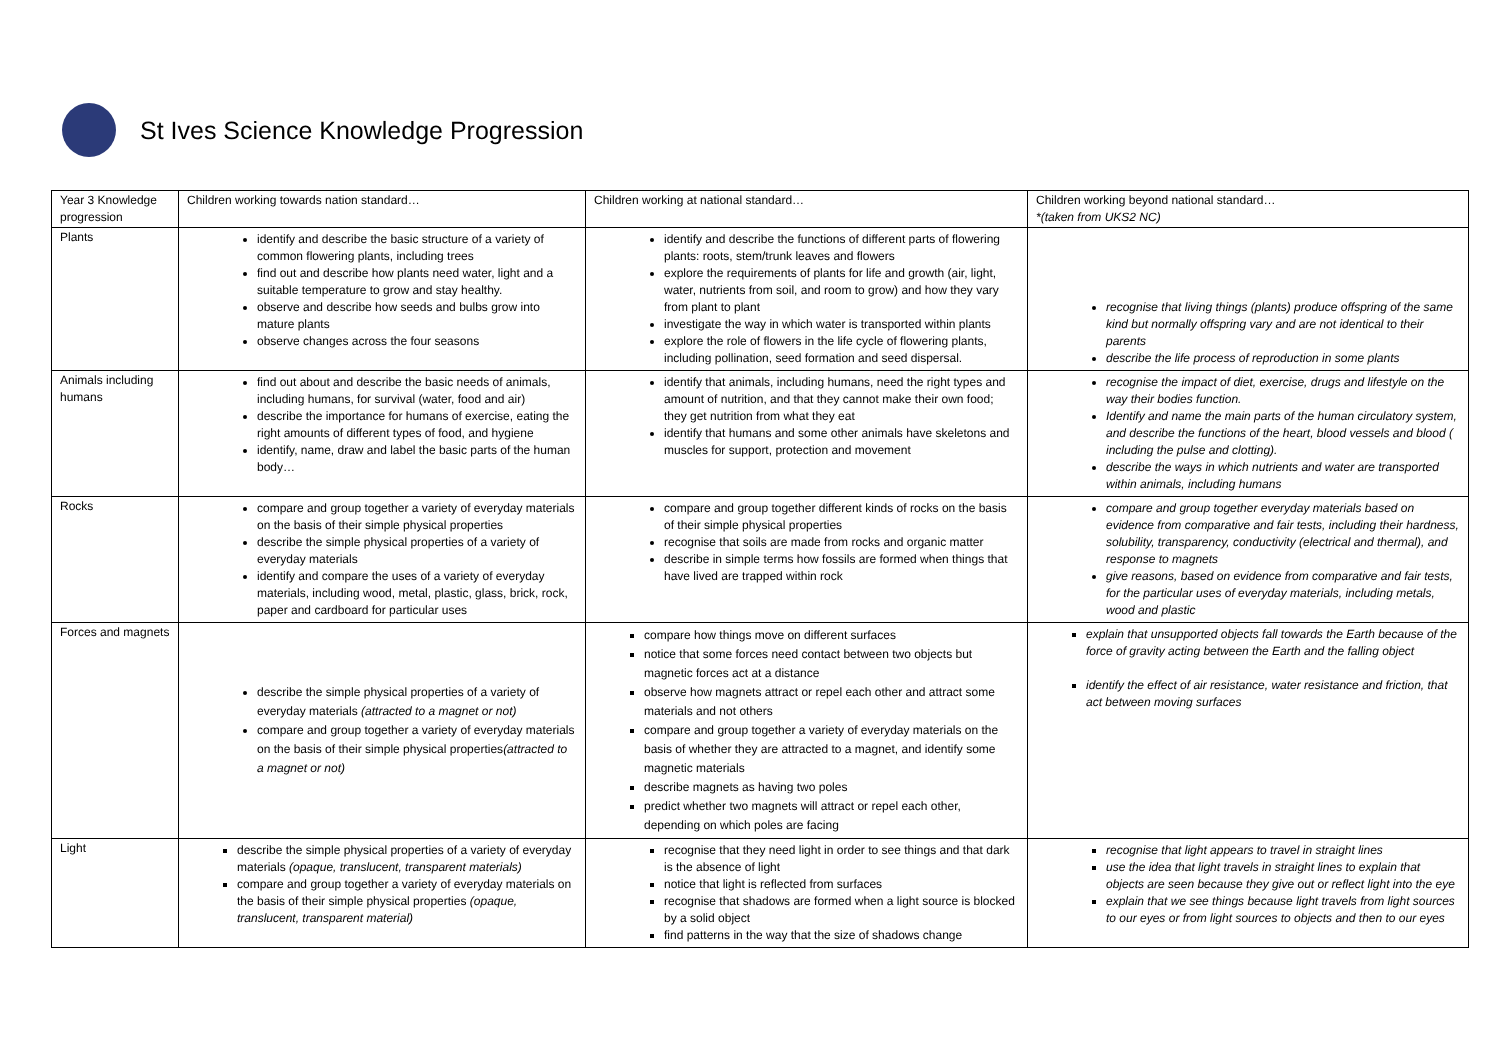St Ives Science Knowledge Progression
| Year 3 Knowledge progression | Children working towards nation standard… | Children working at national standard… | Children working beyond national standard… *(taken from UKS2 NC) |
| Plants | identify and describe the basic structure of a variety of common flowering plants, including trees find out and describe how plants need water, light and a suitable temperature to grow and stay healthy. observe and describe how seeds and bulbs grow into mature plants observe changes across the four seasons | identify and describe the functions of different parts of flowering plants: roots, stem/trunk leaves and flowers explore the requirements of plants for life and growth (air, light, water, nutrients from soil, and room to grow) and how they vary from plant to plant investigate the way in which water is transported within plants explore the role of flowers in the life cycle of flowering plants, including pollination, seed formation and seed dispersal. | recognise that living things (plants) produce offspring of the same kind but normally offspring vary and are not identical to their parents describe the life process of reproduction in some plants |
| Animals including humans | find out about and describe the basic needs of animals, including humans, for survival (water, food and air) describe the importance for humans of exercise, eating the right amounts of different types of food, and hygiene identify, name, draw and label the basic parts of the human body… | identify that animals, including humans, need the right types and amount of nutrition, and that they cannot make their own food; they get nutrition from what they eat identify that humans and some other animals have skeletons and muscles for support, protection and movement | recognise the impact of diet, exercise, drugs and lifestyle on the way their bodies function. Identify and name the main parts of the human circulatory system, and describe the functions of the heart, blood vessels and blood ( including the pulse and clotting). describe the ways in which nutrients and water are transported within animals, including humans |
| Rocks | compare and group together a variety of everyday materials on the basis of their simple physical properties describe the simple physical properties of a variety of everyday materials identify and compare the uses of a variety of everyday materials, including wood, metal, plastic, glass, brick, rock, paper and cardboard for particular uses | compare and group together different kinds of rocks on the basis of their simple physical properties recognise that soils are made from rocks and organic matter describe in simple terms how fossils are formed when things that have lived are trapped within rock | compare and group together everyday materials based on evidence from comparative and fair tests, including their hardness, solubility, transparency, conductivity (electrical and thermal), and response to magnets give reasons, based on evidence from comparative and fair tests, for the particular uses of everyday materials, including metals, wood and plastic |
| Forces and magnets | describe the simple physical properties of a variety of everyday materials (attracted to a magnet or not) compare and group together a variety of everyday materials on the basis of their simple physical properties (attracted to a magnet or not) | compare how things move on different surfaces notice that some forces need contact between two objects but magnetic forces act at a distance observe how magnets attract or repel each other and attract some materials and not others compare and group together a variety of everyday materials on the basis of whether they are attracted to a magnet, and identify some magnetic materials describe magnets as having two poles predict whether two magnets will attract or repel each other, depending on which poles are facing | explain that unsupported objects fall towards the Earth because of the force of gravity acting between the Earth and the falling object identify the effect of air resistance, water resistance and friction, that act between moving surfaces |
| Light | describe the simple physical properties of a variety of everyday materials (opaque, translucent, transparent materials) compare and group together a variety of everyday materials on the basis of their simple physical properties (opaque, translucent, transparent material) | recognise that they need light in order to see things and that dark is the absence of light notice that light is reflected from surfaces recognise that shadows are formed when a light source is blocked by a solid object find patterns in the way that the size of shadows change | recognise that light appears to travel in straight lines use the idea that light travels in straight lines to explain that objects are seen because they give out or reflect light into the eye explain that we see things because light travels from light sources to our eyes or from light sources to objects and then to our eyes |